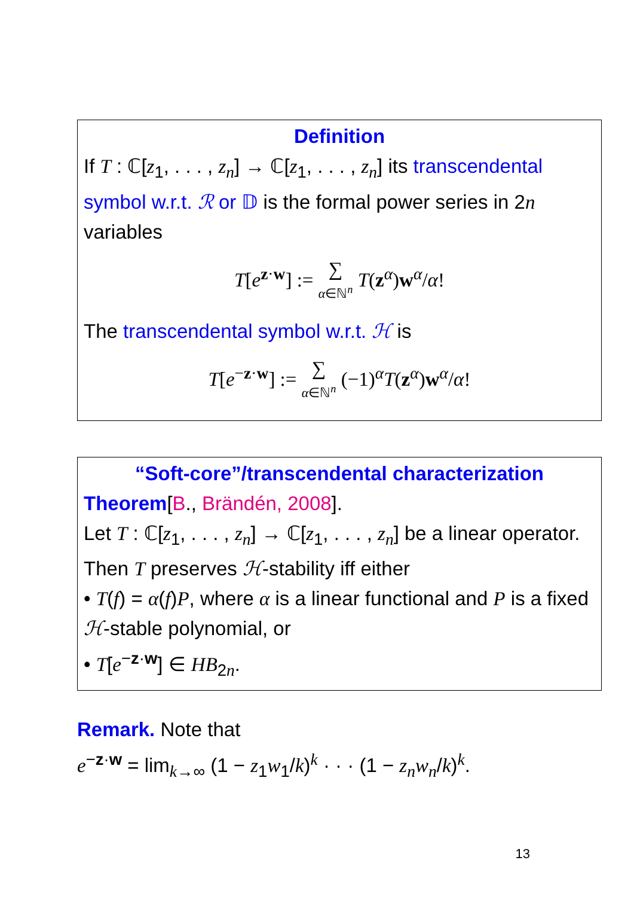Definition
If T : ℂ[z<sub>1</sub>, . . . , z<sub>n</sub>] → ℂ[z<sub>1</sub>, . . . , z<sub>n</sub>] its transcendental symbol w.r.t. ℛ or 𝔻 is the formal power series in 2n variables
T[e<sup>z·w</sup>] := ∑ α∈ℕ<sup>n</sup> T(z<sup>α</sup>)w<sup>α</sup>/α!
The transcendental symbol w.r.t. ℋ is
T[e<sup>−z·w</sup>] := ∑ α∈ℕ<sup>n</sup> (−1)<sup>α</sup>T(z<sup>α</sup>)w<sup>α</sup>/α!
“Soft-core”/transcendental characterization
Theorem[B., Brändén, 2008].
Let T : ℂ[z<sub>1</sub>, . . . , z<sub>n</sub>] → ℂ[z<sub>1</sub>, . . . , z<sub>n</sub>] be a linear operator. Then T preserves ℋ-stability iff either
• T(f) = α(f)P, where α is a linear functional and P is a fixed ℋ-stable polynomial, or
• T[e<sup>−z·w</sup>] ∈ HB<sub>2n</sub>.
Remark. Note that
e<sup>−z·w</sup> = lim<sub>k→∞</sub> (1 − z<sub>1</sub>w<sub>1</sub>/k)<sup>k</sup> · · · (1 − z<sub>n</sub>w<sub>n</sub>/k)<sup>k</sup>.
13